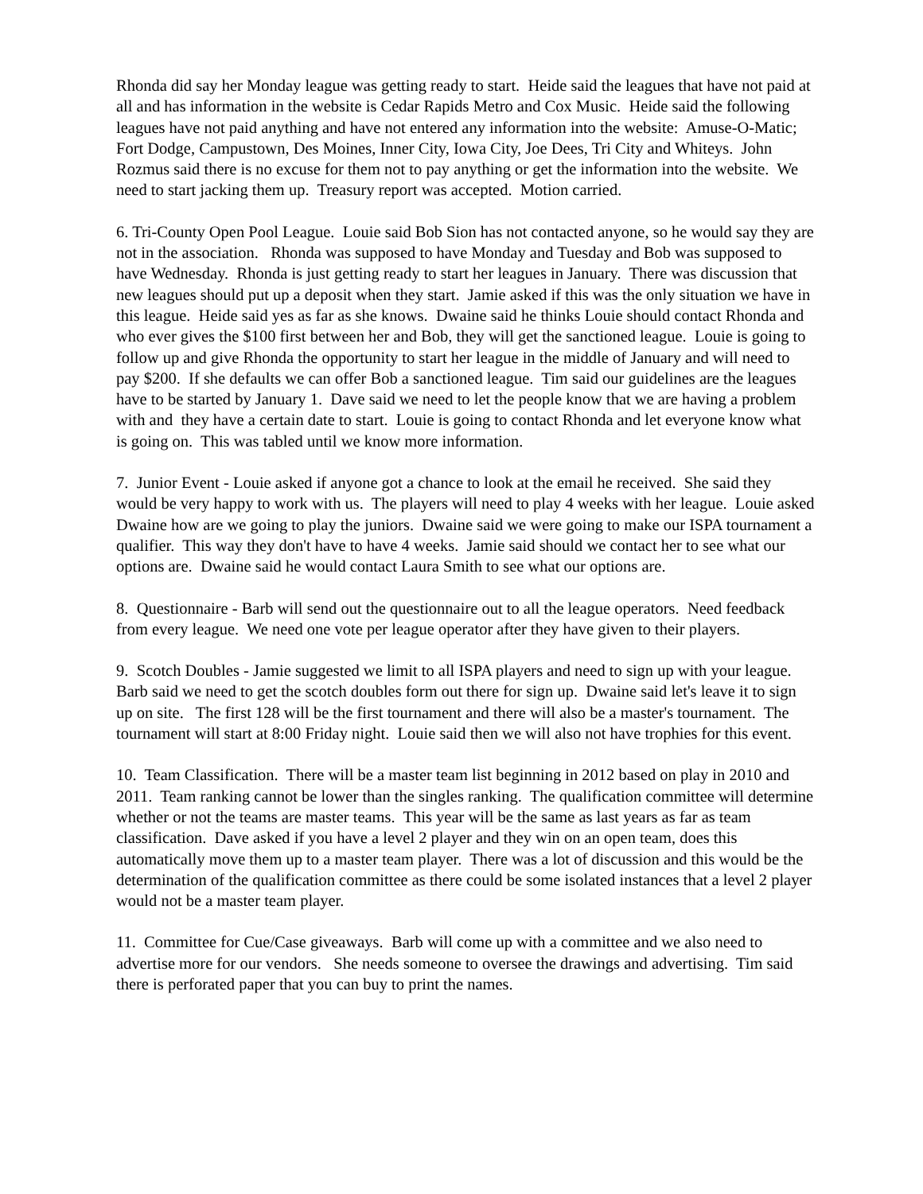Rhonda did say her Monday league was getting ready to start. Heide said the leagues that have not paid at all and has information in the website is Cedar Rapids Metro and Cox Music. Heide said the following leagues have not paid anything and have not entered any information into the website: Amuse-O-Matic; Fort Dodge, Campustown, Des Moines, Inner City, Iowa City, Joe Dees, Tri City and Whiteys. John Rozmus said there is no excuse for them not to pay anything or get the information into the website. We need to start jacking them up. Treasury report was accepted. Motion carried.
6. Tri-County Open Pool League. Louie said Bob Sion has not contacted anyone, so he would say they are not in the association. Rhonda was supposed to have Monday and Tuesday and Bob was supposed to have Wednesday. Rhonda is just getting ready to start her leagues in January. There was discussion that new leagues should put up a deposit when they start. Jamie asked if this was the only situation we have in this league. Heide said yes as far as she knows. Dwaine said he thinks Louie should contact Rhonda and who ever gives the $100 first between her and Bob, they will get the sanctioned league. Louie is going to follow up and give Rhonda the opportunity to start her league in the middle of January and will need to pay $200. If she defaults we can offer Bob a sanctioned league. Tim said our guidelines are the leagues have to be started by January 1. Dave said we need to let the people know that we are having a problem with and they have a certain date to start. Louie is going to contact Rhonda and let everyone know what is going on. This was tabled until we know more information.
7. Junior Event - Louie asked if anyone got a chance to look at the email he received. She said they would be very happy to work with us. The players will need to play 4 weeks with her league. Louie asked Dwaine how are we going to play the juniors. Dwaine said we were going to make our ISPA tournament a qualifier. This way they don't have to have 4 weeks. Jamie said should we contact her to see what our options are. Dwaine said he would contact Laura Smith to see what our options are.
8. Questionnaire - Barb will send out the questionnaire out to all the league operators. Need feedback from every league. We need one vote per league operator after they have given to their players.
9. Scotch Doubles - Jamie suggested we limit to all ISPA players and need to sign up with your league. Barb said we need to get the scotch doubles form out there for sign up. Dwaine said let's leave it to sign up on site. The first 128 will be the first tournament and there will also be a master's tournament. The tournament will start at 8:00 Friday night. Louie said then we will also not have trophies for this event.
10. Team Classification. There will be a master team list beginning in 2012 based on play in 2010 and 2011. Team ranking cannot be lower than the singles ranking. The qualification committee will determine whether or not the teams are master teams. This year will be the same as last years as far as team classification. Dave asked if you have a level 2 player and they win on an open team, does this automatically move them up to a master team player. There was a lot of discussion and this would be the determination of the qualification committee as there could be some isolated instances that a level 2 player would not be a master team player.
11. Committee for Cue/Case giveaways. Barb will come up with a committee and we also need to advertise more for our vendors. She needs someone to oversee the drawings and advertising. Tim said there is perforated paper that you can buy to print the names.